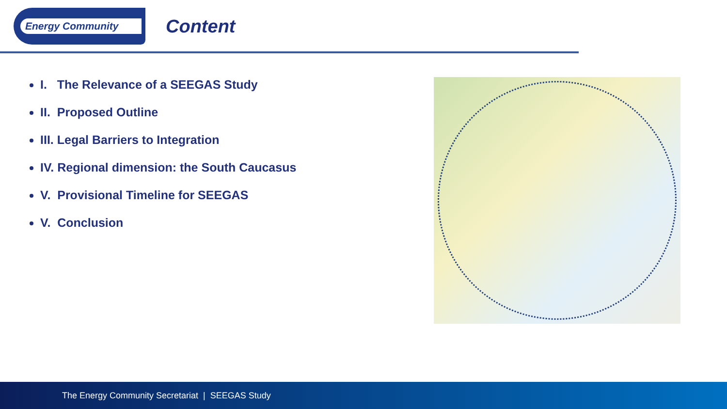Energy Community
Content
I. The Relevance of a SEEGAS Study
II. Proposed Outline
III. Legal Barriers to Integration
IV. Regional dimension: the South Caucasus
V. Provisional Timeline for SEEGAS
V. Conclusion
The Energy Community Secretariat | SEEGAS Study